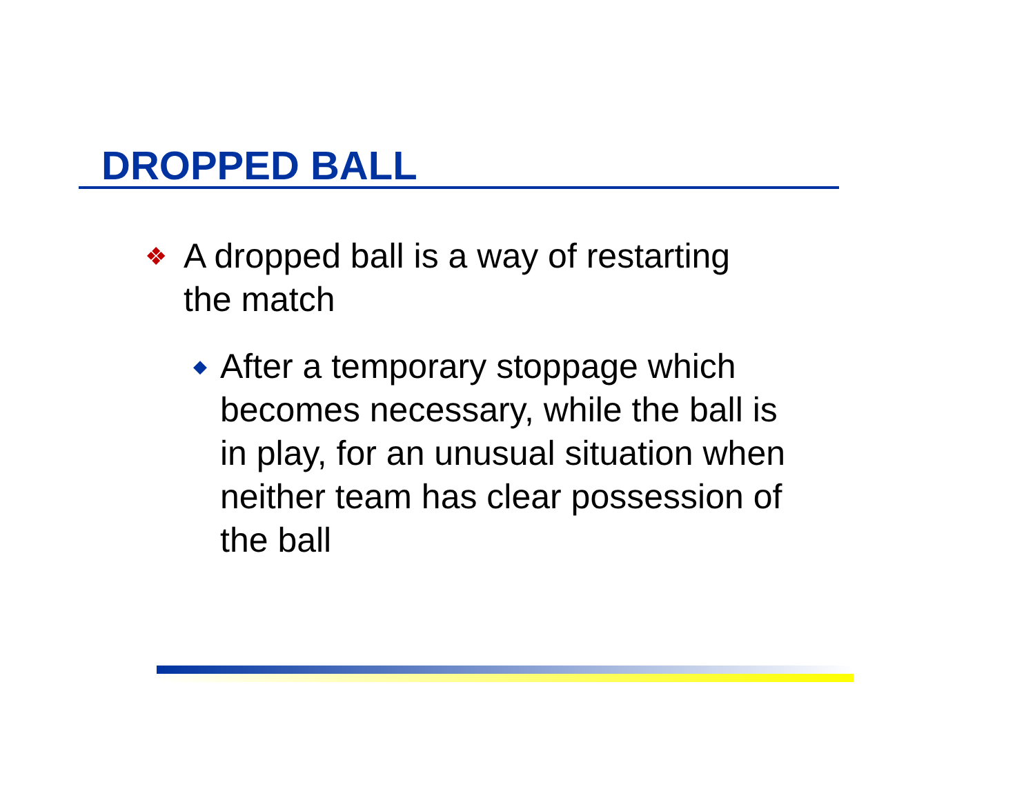DROPPED BALL
❖
A dropped ball is a way of restarting the match
◆
After a temporary stoppage which becomes necessary, while the ball is in play, for an unusual situation when neither team has clear possession of the ball